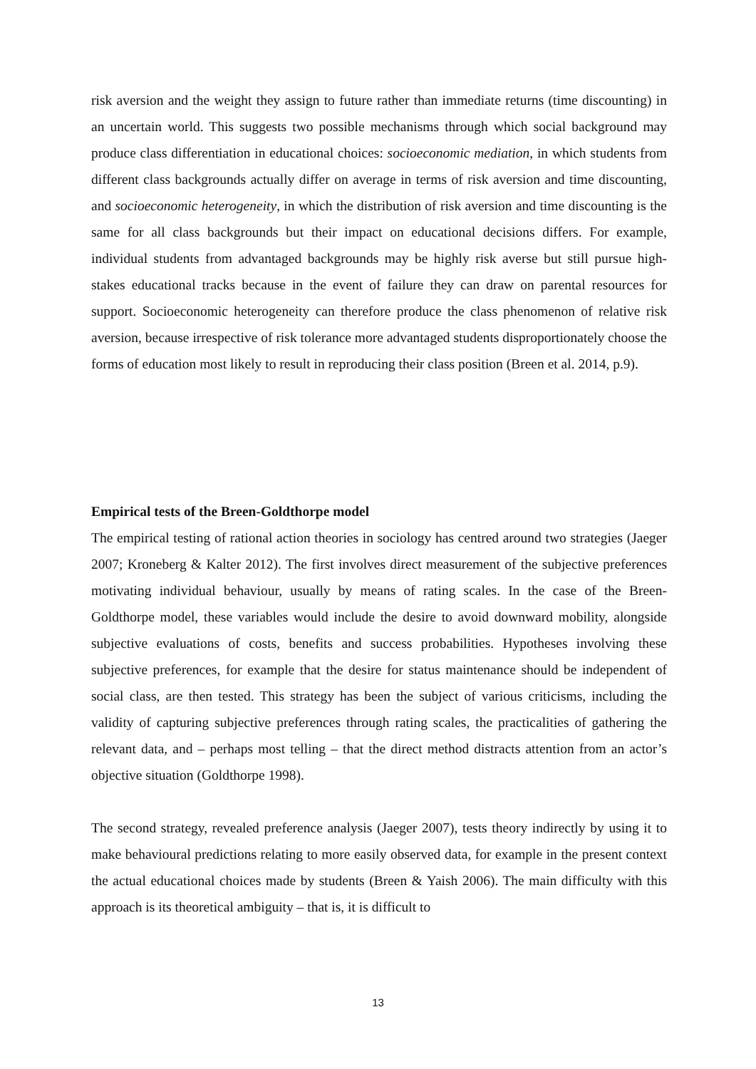risk aversion and the weight they assign to future rather than immediate returns (time discounting) in an uncertain world. This suggests two possible mechanisms through which social background may produce class differentiation in educational choices: socioeconomic mediation, in which students from different class backgrounds actually differ on average in terms of risk aversion and time discounting, and socioeconomic heterogeneity, in which the distribution of risk aversion and time discounting is the same for all class backgrounds but their impact on educational decisions differs. For example, individual students from advantaged backgrounds may be highly risk averse but still pursue high-stakes educational tracks because in the event of failure they can draw on parental resources for support. Socioeconomic heterogeneity can therefore produce the class phenomenon of relative risk aversion, because irrespective of risk tolerance more advantaged students disproportionately choose the forms of education most likely to result in reproducing their class position (Breen et al. 2014, p.9).
Empirical tests of the Breen-Goldthorpe model
The empirical testing of rational action theories in sociology has centred around two strategies (Jaeger 2007; Kroneberg & Kalter 2012). The first involves direct measurement of the subjective preferences motivating individual behaviour, usually by means of rating scales. In the case of the Breen-Goldthorpe model, these variables would include the desire to avoid downward mobility, alongside subjective evaluations of costs, benefits and success probabilities. Hypotheses involving these subjective preferences, for example that the desire for status maintenance should be independent of social class, are then tested. This strategy has been the subject of various criticisms, including the validity of capturing subjective preferences through rating scales, the practicalities of gathering the relevant data, and – perhaps most telling – that the direct method distracts attention from an actor’s objective situation (Goldthorpe 1998).
The second strategy, revealed preference analysis (Jaeger 2007), tests theory indirectly by using it to make behavioural predictions relating to more easily observed data, for example in the present context the actual educational choices made by students (Breen & Yaish 2006). The main difficulty with this approach is its theoretical ambiguity – that is, it is difficult to
13